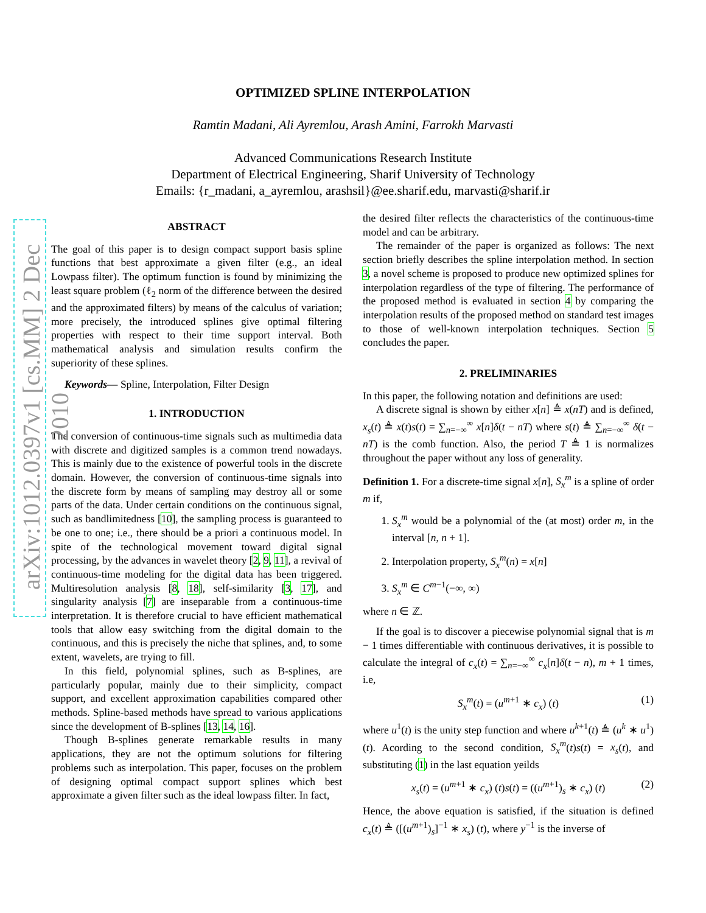arXiv:1012.0397v1 [cs.MM] 2 Dec 2010
OPTIMIZED SPLINE INTERPOLATION
Ramtin Madani, Ali Ayremlou, Arash Amini, Farrokh Marvasti
Advanced Communications Research Institute
Department of Electrical Engineering, Sharif University of Technology
Emails: {r_madani, a_ayremlou, arashsil}@ee.sharif.edu, marvasti@sharif.ir
ABSTRACT
The goal of this paper is to design compact support basis spline functions that best approximate a given filter (e.g., an ideal Lowpass filter). The optimum function is found by minimizing the least square problem (ℓ<sub>2</sub> norm of the difference between the desired and the approximated filters) by means of the calculus of variation; more precisely, the introduced splines give optimal filtering properties with respect to their time support interval. Both mathematical analysis and simulation results confirm the superiority of these splines.
Keywords— Spline, Interpolation, Filter Design
1. INTRODUCTION
The conversion of continuous-time signals such as multimedia data with discrete and digitized samples is a common trend nowadays. This is mainly due to the existence of powerful tools in the discrete domain. However, the conversion of continuous-time signals into the discrete form by means of sampling may destroy all or some parts of the data. Under certain conditions on the continuous signal, such as bandlimitedness [10], the sampling process is guaranteed to be one to one; i.e., there should be a priori a continuous model. In spite of the technological movement toward digital signal processing, by the advances in wavelet theory [2, 9, 11], a revival of continuous-time modeling for the digital data has been triggered. Multiresolution analysis [8, 18], self-similarity [3, 17], and singularity analysis [7] are inseparable from a continuous-time interpretation. It is therefore crucial to have efficient mathematical tools that allow easy switching from the digital domain to the continuous, and this is precisely the niche that splines, and, to some extent, wavelets, are trying to fill.
In this field, polynomial splines, such as B-splines, are particularly popular, mainly due to their simplicity, compact support, and excellent approximation capabilities compared other methods. Spline-based methods have spread to various applications since the development of B-splines [13, 14, 16].
Though B-splines generate remarkable results in many applications, they are not the optimum solutions for filtering problems such as interpolation. This paper, focuses on the problem of designing optimal compact support splines which best approximate a given filter such as the ideal lowpass filter. In fact,
the desired filter reflects the characteristics of the continuous-time model and can be arbitrary.
The remainder of the paper is organized as follows: The next section briefly describes the spline interpolation method. In section 3, a novel scheme is proposed to produce new optimized splines for interpolation regardless of the type of filtering. The performance of the proposed method is evaluated in section 4 by comparing the interpolation results of the proposed method on standard test images to those of well-known interpolation techniques. Section 5 concludes the paper.
2. PRELIMINARIES
In this paper, the following notation and definitions are used:
A discrete signal is shown by either x[n] ≜ x(nT) and is defined, x<sub>s</sub>(t) ≜ x(t)s(t) = ∑<sub>n=−∞</sub><sup>∞</sup> x[n]δ(t − nT) where s(t) ≜ ∑<sub>n=−∞</sub><sup>∞</sup> δ(t − nT) is the comb function. Also, the period T ≜ 1 is normalizes throughout the paper without any loss of generality.
Definition 1. For a discrete-time signal x[n], S<sub>x</sub><sup>m</sup> is a spline of order m if,
1. S<sub>x</sub><sup>m</sup> would be a polynomial of the (at most) order m, in the interval [n, n + 1].
2. Interpolation property, S<sub>x</sub><sup>m</sup>(n) = x[n]
3. S<sub>x</sub><sup>m</sup> ∈ C<sup>m−1</sup>(−∞, ∞)
where n ∈ ℤ.
If the goal is to discover a piecewise polynomial signal that is m − 1 times differentiable with continuous derivatives, it is possible to calculate the integral of c<sub>x</sub>(t) = ∑<sub>n=−∞</sub><sup>∞</sup> c<sub>x</sub>[n]δ(t − n), m + 1 times, i.e,
S<sub>x</sub><sup>m</sup>(t) = (u<sup>m+1</sup> ∗ c<sub>x</sub>) (t) (1)
where u<sup>1</sup>(t) is the unity step function and where u<sup>k+1</sup>(t) ≜ (u<sup>k</sup> ∗ u<sup>1</sup>) (t). Acording to the second condition, S<sub>x</sub><sup>m</sup>(t)s(t) = x<sub>s</sub>(t), and substituting (1) in the last equation yeilds
x<sub>s</sub>(t) = (u<sup>m+1</sup> ∗ c<sub>x</sub>) (t)s(t) = ((u<sup>m+1</sup>)<sub>s</sub> ∗ c<sub>x</sub>) (t) (2)
Hence, the above equation is satisfied, if the situation is defined c<sub>x</sub>(t) ≜ ([(u<sup>m+1</sup>)<sub>s</sub>]<sup>−1</sup> ∗ x<sub>s</sub>) (t), where y<sup>−1</sup> is the inverse of